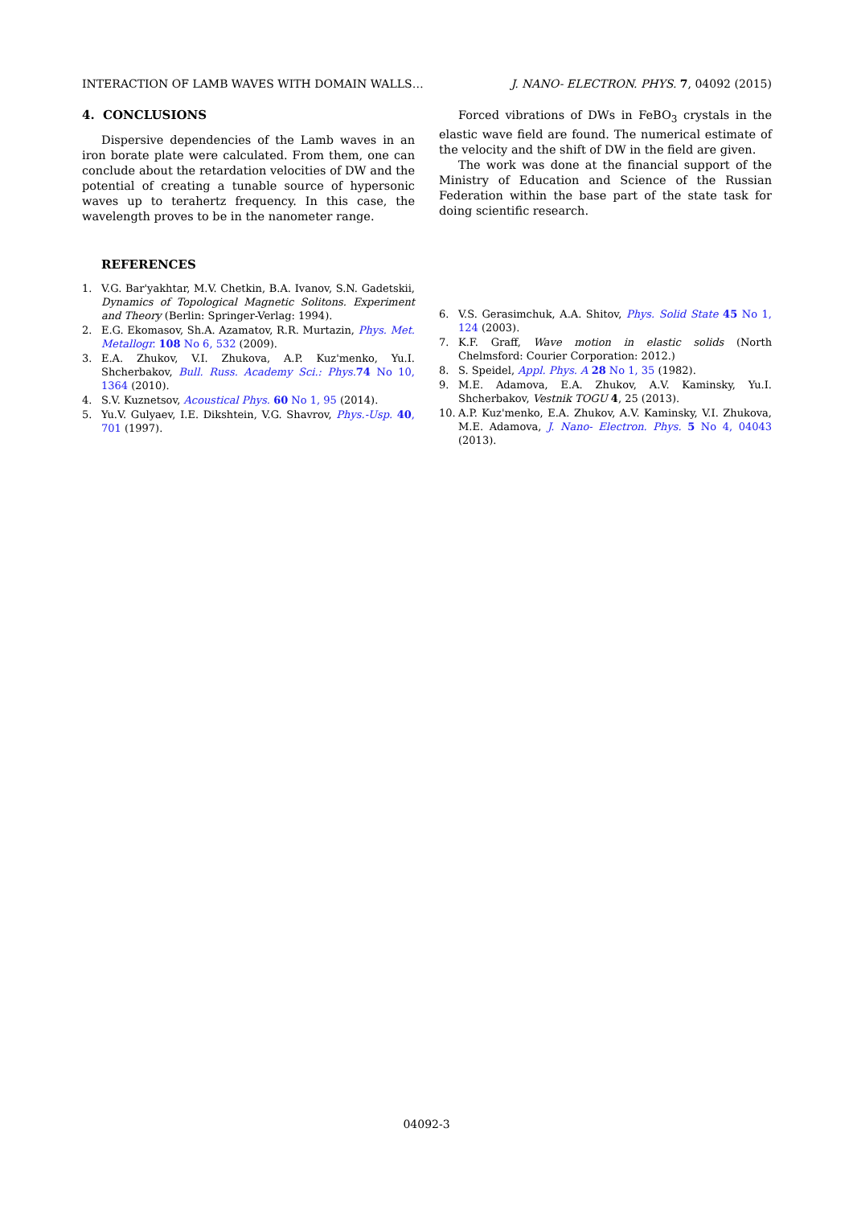INTERACTION OF LAMB WAVES WITH DOMAIN WALLS… J. NANO- ELECTRON. PHYS. 7, 04092 (2015)
4. CONCLUSIONS
Dispersive dependencies of the Lamb waves in an iron borate plate were calculated. From them, one can conclude about the retardation velocities of DW and the potential of creating a tunable source of hypersonic waves up to terahertz frequency. In this case, the wavelength proves to be in the nanometer range.
Forced vibrations of DWs in FeBO<sub>3</sub> crystals in the elastic wave field are found. The numerical estimate of the velocity and the shift of DW in the field are given.
The work was done at the financial support of the Ministry of Education and Science of the Russian Federation within the base part of the state task for doing scientific research.
REFERENCES
1. V.G. Bar'yakhtar, M.V. Chetkin, B.A. Ivanov, S.N. Gadetskii, Dynamics of Topological Magnetic Solitons. Experiment and Theory (Berlin: Springer-Verlag: 1994).
2. E.G. Ekomasov, Sh.A. Azamatov, R.R. Murtazin, Phys. Met. Metallogr. 108 No 6, 532 (2009).
3. E.A. Zhukov, V.I. Zhukova, A.P. Kuz'menko, Yu.I. Shcherbakov, Bull. Russ. Academy Sci.: Phys. 74 No 10, 1364 (2010).
4. S.V. Kuznetsov, Acoustical Phys. 60 No 1, 95 (2014).
5. Yu.V. Gulyaev, I.E. Dikshtein, V.G. Shavrov, Phys.-Usp. 40, 701 (1997).
6. V.S. Gerasimchuk, A.A. Shitov, Phys. Solid State 45 No 1, 124 (2003).
7. K.F. Graff, Wave motion in elastic solids (North Chelmsford: Courier Corporation: 2012.)
8. S. Speidel, Appl. Phys. A 28 No 1, 35 (1982).
9. M.E. Adamova, E.A. Zhukov, A.V. Kaminsky, Yu.I. Shcherbakov, Vestnik TOGU 4, 25 (2013).
10. A.P. Kuz'menko, E.A. Zhukov, A.V. Kaminsky, V.I. Zhukova, M.E. Adamova, J. Nano- Electron. Phys. 5 No 4, 04043 (2013).
04092-3